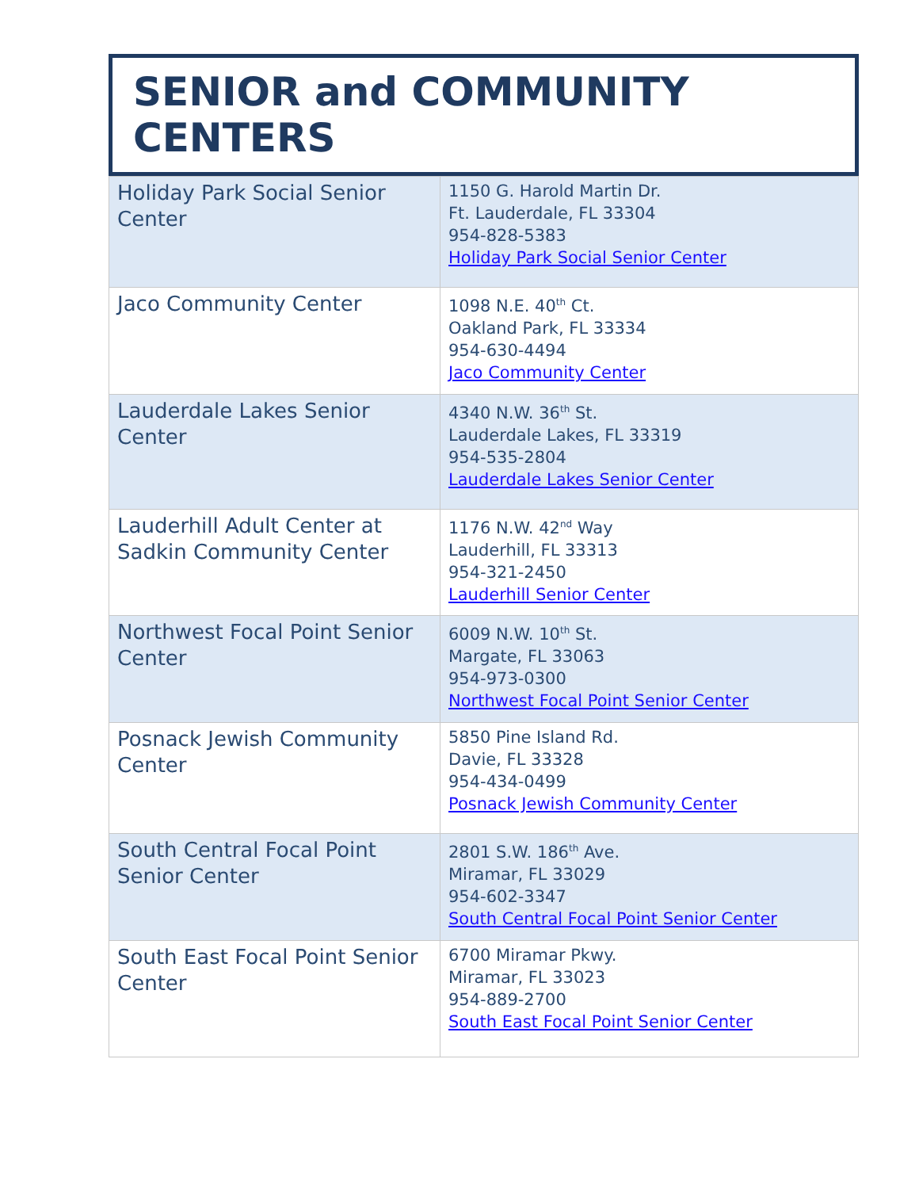SENIOR and COMMUNITY CENTERS
| Holiday Park Social Senior Center | 1150 G. Harold Martin Dr. Ft. Lauderdale, FL 33304 954-828-5383 Holiday Park Social Senior Center |
| Jaco Community Center | 1098 N.E. 40<sup>th</sup> Ct. Oakland Park, FL 33334 954-630-4494 Jaco Community Center |
| Lauderdale Lakes Senior Center | 4340 N.W. 36<sup>th</sup> St. Lauderdale Lakes, FL 33319 954-535-2804 Lauderdale Lakes Senior Center |
| Lauderhill Adult Center at Sadkin Community Center | 1176 N.W. 42<sup>nd</sup> Way Lauderhill, FL 33313 954-321-2450 Lauderhill Senior Center |
| Northwest Focal Point Senior Center | 6009 N.W. 10<sup>th</sup> St. Margate, FL 33063 954-973-0300 Northwest Focal Point Senior Center |
| Posnack Jewish Community Center | 5850 Pine Island Rd. Davie, FL 33328 954-434-0499 Posnack Jewish Community Center |
| South Central Focal Point Senior Center | 2801 S.W. 186<sup>th</sup> Ave. Miramar, FL 33029 954-602-3347 South Central Focal Point Senior Center |
| South East Focal Point Senior Center | 6700 Miramar Pkwy. Miramar, FL 33023 954-889-2700 South East Focal Point Senior Center |